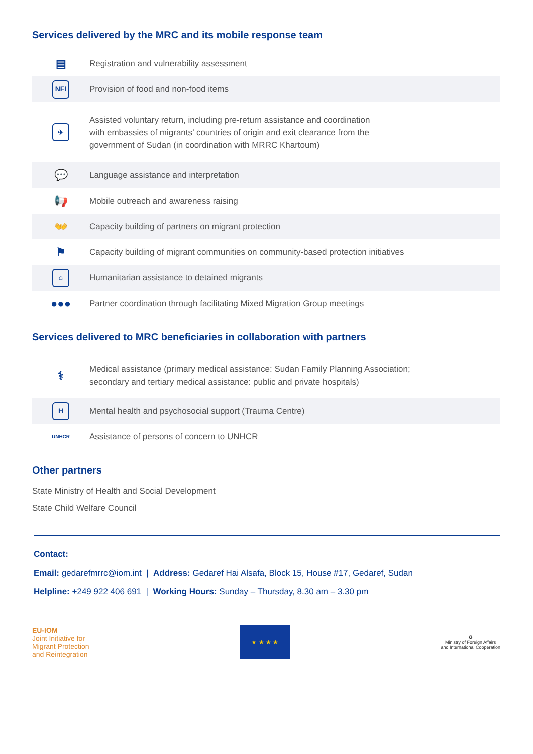Services delivered by the MRC and its mobile response team
▤
Registration and vulnerability assessment
NFI
Provision of food and non-food items
✈
Assisted voluntary return, including pre-return assistance and coordination
with embassies of migrants’ countries of origin and exit clearance from the
government of Sudan (in coordination with MRRC Khartoum)
💬
Language assistance and interpretation
📢
Mobile outreach and awareness raising
👐
Capacity building of partners on migrant protection
⚑
Capacity building of migrant communities on community-based protection initiatives
⌂
Humanitarian assistance to detained migrants
●●●
Partner coordination through facilitating Mixed Migration Group meetings
Services delivered to MRC beneficiaries in collaboration with partners
⚕
Medical assistance (primary medical assistance: Sudan Family Planning Association;
secondary and tertiary medical assistance: public and private hospitals)
H
Mental health and psychosocial support (Trauma Centre)
UNHCR
Assistance of persons of concern to UNHCR
Other partners
State Ministry of Health and Social Development
State Child Welfare Council
Contact:
Email: gedarefmrrc@iom.int | Address: Gedaref Hai Alsafa, Block 15, House #17, Gedaref, Sudan
Helpline: +249 922 406 691 | Working Hours: Sunday – Thursday, 8.30 am – 3.30 pm
EU-IOM
Joint Initiative for
Migrant Protection
and Reintegration
★ ★ ★ ★
✪
Ministry of Foreign Affairs
and International Cooperation